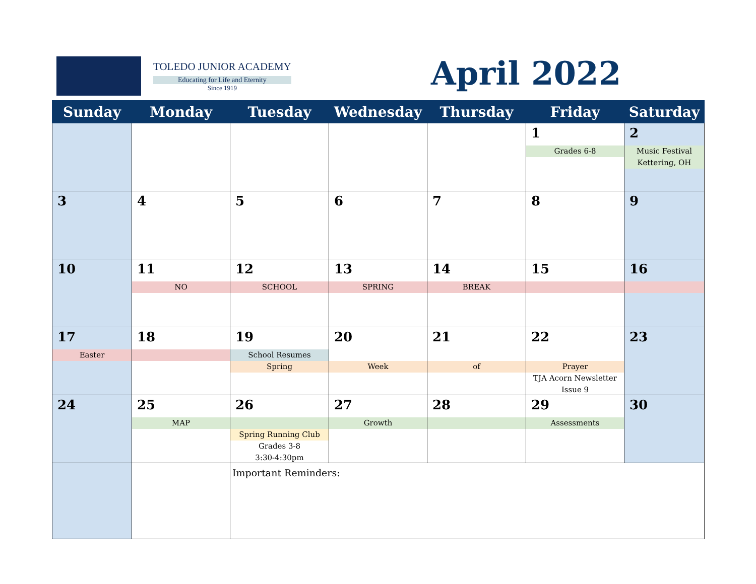TOLEDO JUNIOR ACADEMY
Educating for Life and Eternity
Since 1919
April 2022
| Sunday | Monday | Tuesday | Wednesday | Thursday | Friday | Saturday |
| --- | --- | --- | --- | --- | --- | --- |
| | | | | | 1 Grades 6-8 | 2 Music Festival Kettering, OH |
| 3 | 4 | 5 | 6 | 7 | 8 | 9 |
| 10 | 11 NO | 12 SCHOOL | 13 SPRING | 14 BREAK | 15 | 16 |
| 17 Easter | 18 | 19 School Resumes Spring | 20 Week | 21 of | 22 Prayer TJA Acorn Newsletter Issue 9 | 23 |
| 24 | 25 MAP | 26 Spring Running Club Grades 3-8 3:30-4:30pm | 27 Growth | 28 | 29 Assessments | 30 |
| | | Important Reminders: | | | | |